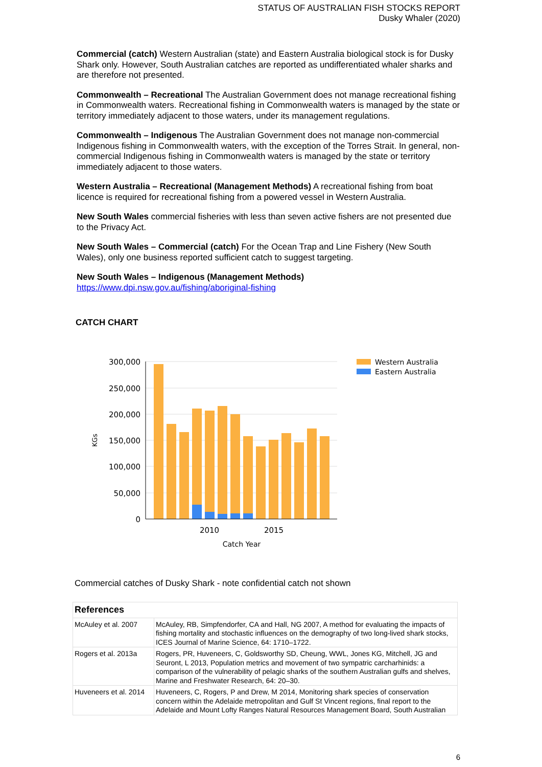STATUS OF AUSTRALIAN FISH STOCKS REPORT
Dusky Whaler (2020)
Commercial (catch) Western Australian (state) and Eastern Australia biological stock is for Dusky Shark only. However, South Australian catches are reported as undifferentiated whaler sharks and are therefore not presented.
Commonwealth – Recreational The Australian Government does not manage recreational fishing in Commonwealth waters. Recreational fishing in Commonwealth waters is managed by the state or territory immediately adjacent to those waters, under its management regulations.
Commonwealth – Indigenous The Australian Government does not manage non-commercial Indigenous fishing in Commonwealth waters, with the exception of the Torres Strait. In general, non-commercial Indigenous fishing in Commonwealth waters is managed by the state or territory immediately adjacent to those waters.
Western Australia – Recreational (Management Methods) A recreational fishing from boat licence is required for recreational fishing from a powered vessel in Western Australia.
New South Wales commercial fisheries with less than seven active fishers are not presented due to the Privacy Act.
New South Wales – Commercial (catch) For the Ocean Trap and Line Fishery (New South Wales), only one business reported sufficient catch to suggest targeting.
New South Wales – Indigenous (Management Methods)
https://www.dpi.nsw.gov.au/fishing/aboriginal-fishing
CATCH CHART
300,000
250,000
200,000
150,000
100,000
50,000
0
2010
2015
Catch Year
KGs
Western Australia
Eastern Australia
Commercial catches of Dusky Shark - note confidential catch not shown
| References | |
| --- | --- |
| McAuley et al. 2007 | McAuley, RB, Simpfendorfer, CA and Hall, NG 2007, A method for evaluating the impacts of fishing mortality and stochastic influences on the demography of two long-lived shark stocks, ICES Journal of Marine Science, 64: 1710–1722. |
| Rogers et al. 2013a | Rogers, PR, Huveneers, C, Goldsworthy SD, Cheung, WWL, Jones KG, Mitchell, JG and Seuront, L 2013, Population metrics and movement of two sympatric carcharhinids: a comparison of the vulnerability of pelagic sharks of the southern Australian gulfs and shelves, Marine and Freshwater Research, 64: 20–30. |
| Huveneers et al. 2014 | Huveneers, C, Rogers, P and Drew, M 2014, Monitoring shark species of conservation concern within the Adelaide metropolitan and Gulf St Vincent regions, final report to the Adelaide and Mount Lofty Ranges Natural Resources Management Board, South Australian |
6